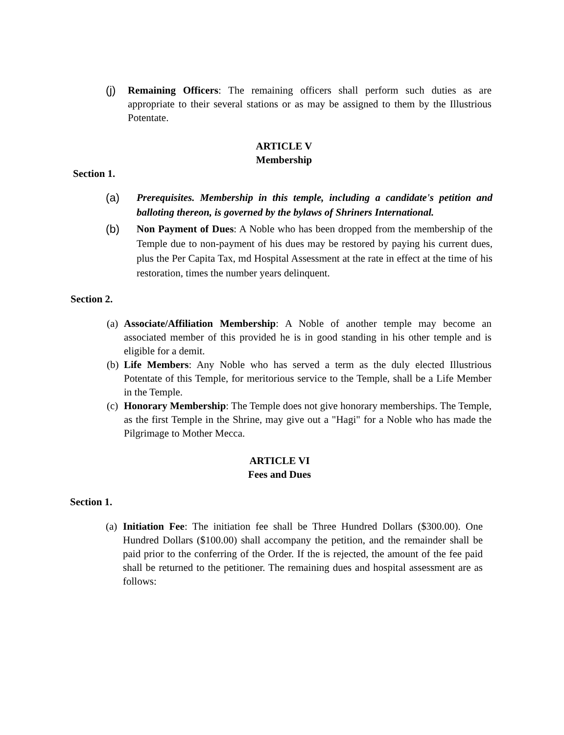(j) Remaining Officers: The remaining officers shall perform such duties as are appropriate to their several stations or as may be assigned to them by the Illustrious Potentate.
ARTICLE V
Membership
Section 1.
(a) Prerequisites. Membership in this temple, including a candidate's petition and balloting thereon, is governed by the bylaws of Shriners International.
(b) Non Payment of Dues: A Noble who has been dropped from the membership of the Temple due to non-payment of his dues may be restored by paying his current dues, plus the Per Capita Tax, md Hospital Assessment at the rate in effect at the time of his restoration, times the number years delinquent.
Section 2.
(a) Associate/Affiliation Membership: A Noble of another temple may become an associated member of this provided he is in good standing in his other temple and is eligible for a demit.
(b) Life Members: Any Noble who has served a term as the duly elected Illustrious Potentate of this Temple, for meritorious service to the Temple, shall be a Life Member in the Temple.
(c) Honorary Membership: The Temple does not give honorary memberships. The Temple, as the first Temple in the Shrine, may give out a "Hagi" for a Noble who has made the Pilgrimage to Mother Mecca.
ARTICLE VI
Fees and Dues
Section 1.
(a) Initiation Fee: The initiation fee shall be Three Hundred Dollars ($300.00). One Hundred Dollars ($100.00) shall accompany the petition, and the remainder shall be paid prior to the conferring of the Order. If the is rejected, the amount of the fee paid shall be returned to the petitioner. The remaining dues and hospital assessment are as follows: